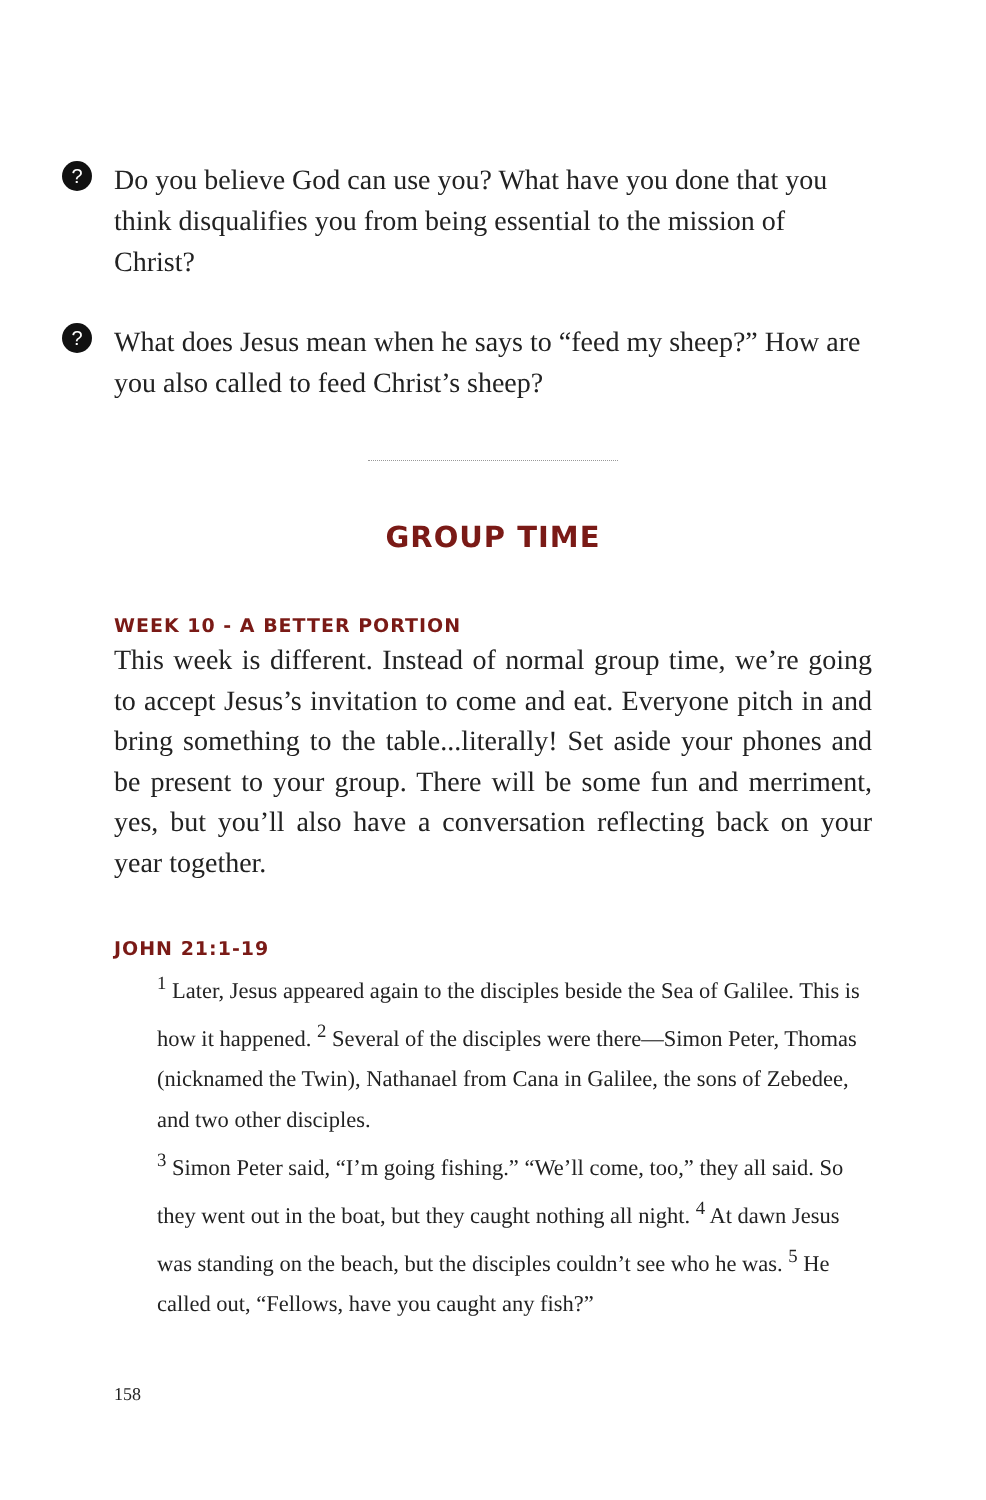?
Do you believe God can use you? What have you done that you think disqualifies you from being essential to the mission of Christ?
?
What does Jesus mean when he says to “feed my sheep?” How are you also called to feed Christ’s sheep?
GROUP TIME
WEEK 10 - A BETTER PORTION
This week is different. Instead of normal group time, we’re going to accept Jesus’s invitation to come and eat. Everyone pitch in and bring something to the table...literally! Set aside your phones and be present to your group. There will be some fun and merriment, yes, but you’ll also have a conversation reflecting back on your year together.
JOHN 21:1-19
<sup>1</sup> Later, Jesus appeared again to the disciples beside the Sea of Galilee. This is how it happened. <sup>2</sup> Several of the disciples were there—Simon Peter, Thomas (nicknamed the Twin), Nathanael from Cana in Galilee, the sons of Zebedee, and two other disciples.
<sup>3</sup> Simon Peter said, “I’m going fishing.” “We’ll come, too,” they all said. So they went out in the boat, but they caught nothing all night. <sup>4</sup> At dawn Jesus was standing on the beach, but the disciples couldn’t see who he was. <sup>5</sup> He called out, “Fellows, have you caught any fish?”
158